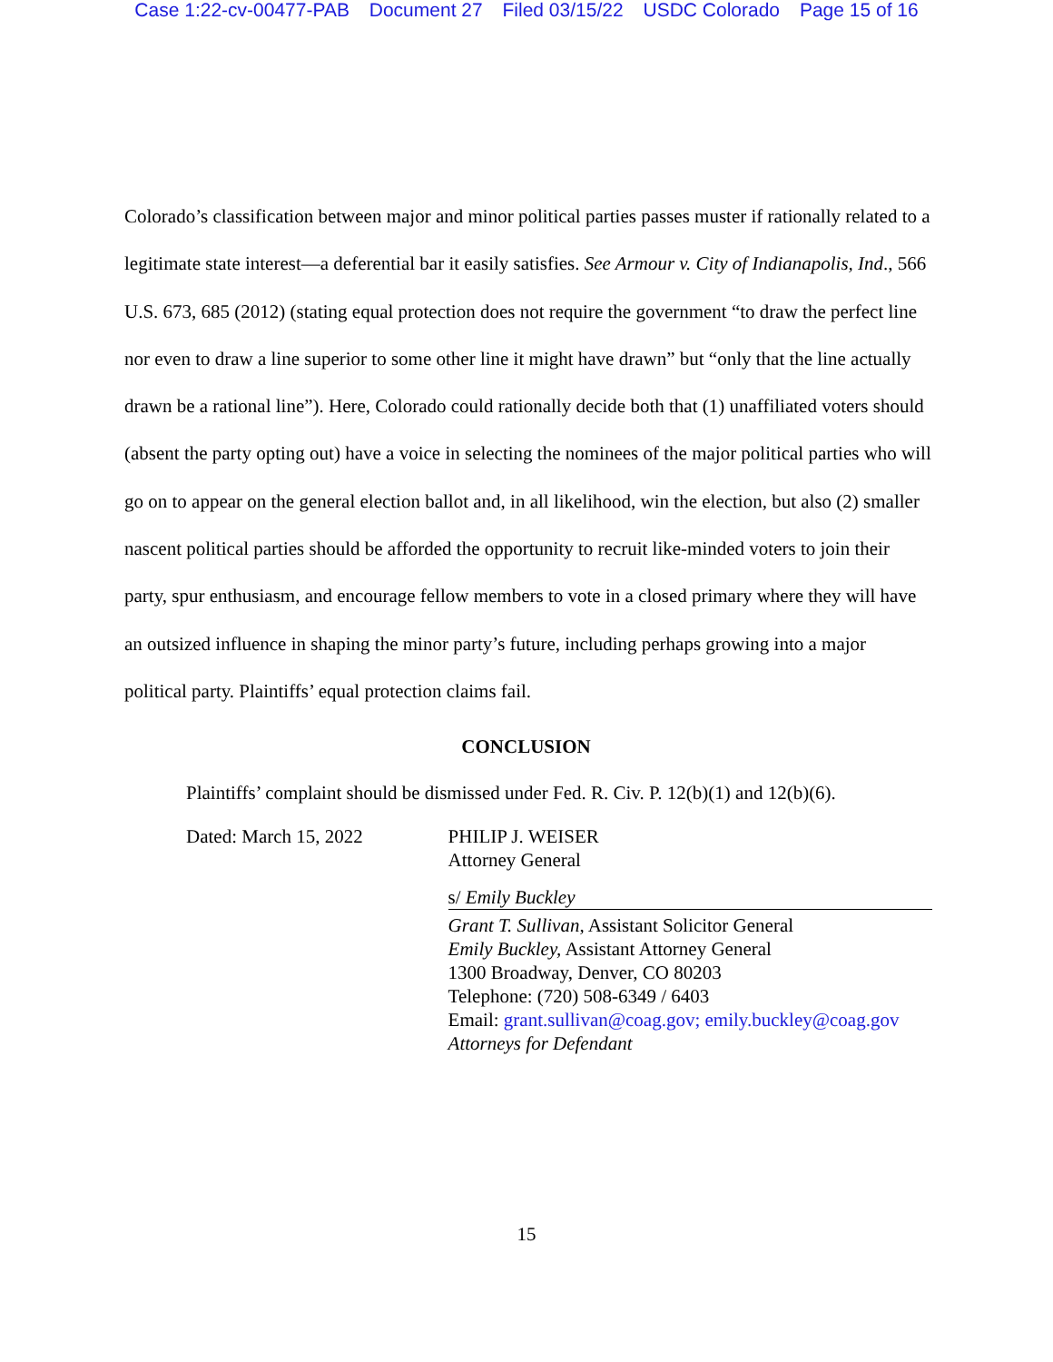Case 1:22-cv-00477-PAB Document 27 Filed 03/15/22 USDC Colorado Page 15 of 16
Colorado’s classification between major and minor political parties passes muster if rationally related to a legitimate state interest—a deferential bar it easily satisfies. See Armour v. City of Indianapolis, Ind., 566 U.S. 673, 685 (2012) (stating equal protection does not require the government “to draw the perfect line nor even to draw a line superior to some other line it might have drawn” but “only that the line actually drawn be a rational line”). Here, Colorado could rationally decide both that (1) unaffiliated voters should (absent the party opting out) have a voice in selecting the nominees of the major political parties who will go on to appear on the general election ballot and, in all likelihood, win the election, but also (2) smaller nascent political parties should be afforded the opportunity to recruit like-minded voters to join their party, spur enthusiasm, and encourage fellow members to vote in a closed primary where they will have an outsized influence in shaping the minor party’s future, including perhaps growing into a major political party. Plaintiffs’ equal protection claims fail.
CONCLUSION
Plaintiffs’ complaint should be dismissed under Fed. R. Civ. P. 12(b)(1) and 12(b)(6).
Dated: March 15, 2022 PHILIP J. WEISER
Attorney General
s/ Emily Buckley
Grant T. Sullivan, Assistant Solicitor General
Emily Buckley, Assistant Attorney General
1300 Broadway, Denver, CO 80203
Telephone: (720) 508-6349 / 6403
Email: grant.sullivan@coag.gov; emily.buckley@coag.gov
Attorneys for Defendant
15